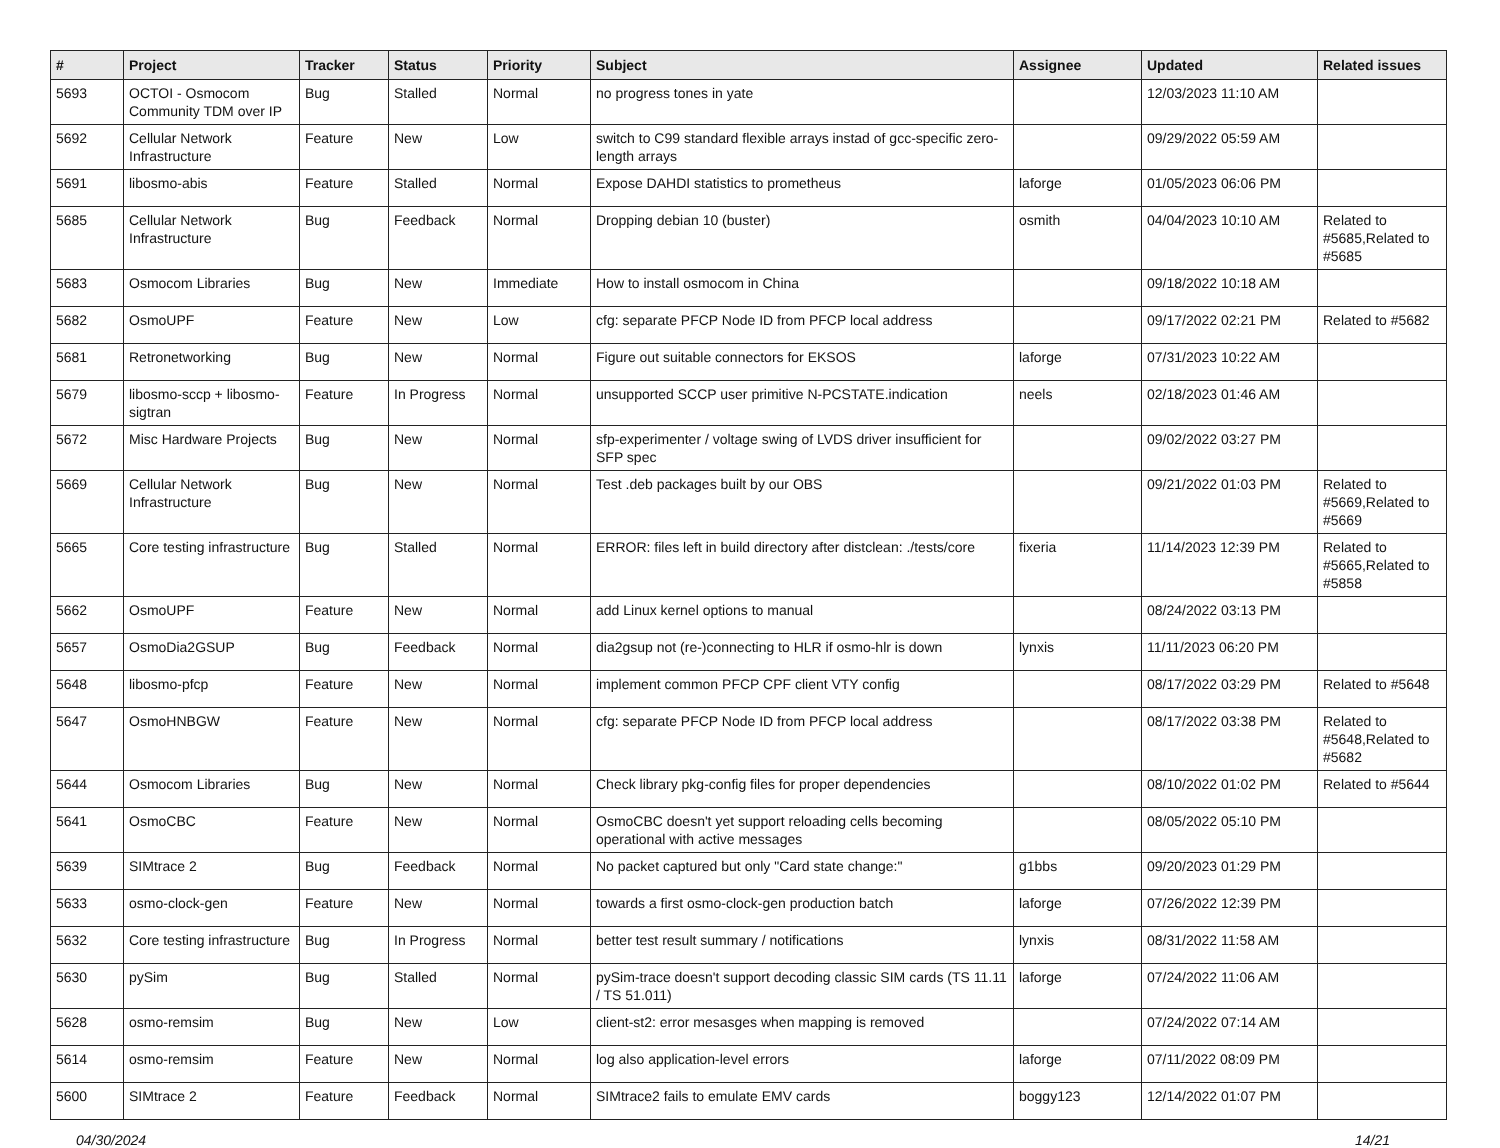| # | Project | Tracker | Status | Priority | Subject | Assignee | Updated | Related issues |
| --- | --- | --- | --- | --- | --- | --- | --- | --- |
| 5693 | OCTOI - Osmocom Community TDM over IP | Bug | Stalled | Normal | no progress tones in yate | | 12/03/2023 11:10 AM | |
| 5692 | Cellular Network Infrastructure | Feature | New | Low | switch to C99 standard flexible arrays instad of gcc-specific zero-length arrays | | 09/29/2022 05:59 AM | |
| 5691 | libosmo-abis | Feature | Stalled | Normal | Expose DAHDI statistics to prometheus | laforge | 01/05/2023 06:06 PM | |
| 5685 | Cellular Network Infrastructure | Bug | Feedback | Normal | Dropping debian 10 (buster) | osmith | 04/04/2023 10:10 AM | Related to #5685,Related to #5685 |
| 5683 | Osmocom Libraries | Bug | New | Immediate | How to install osmocom in China | | 09/18/2022 10:18 AM | |
| 5682 | OsmoUPF | Feature | New | Low | cfg: separate PFCP Node ID from PFCP local address | | 09/17/2022 02:21 PM | Related to #5682 |
| 5681 | Retronetworking | Bug | New | Normal | Figure out suitable connectors for EKSOS | laforge | 07/31/2023 10:22 AM | |
| 5679 | libosmo-sccp + libosmo-sigtran | Feature | In Progress | Normal | unsupported SCCP user primitive N-PCSTATE.indication | neels | 02/18/2023 01:46 AM | |
| 5672 | Misc Hardware Projects | Bug | New | Normal | sfp-experimenter / voltage swing of LVDS driver insufficient for SFP spec | | 09/02/2022 03:27 PM | |
| 5669 | Cellular Network Infrastructure | Bug | New | Normal | Test .deb packages built by our OBS | | 09/21/2022 01:03 PM | Related to #5669,Related to #5669 |
| 5665 | Core testing infrastructure | Bug | Stalled | Normal | ERROR: files left in build directory after distclean: ./tests/core | fixeria | 11/14/2023 12:39 PM | Related to #5665,Related to #5858 |
| 5662 | OsmoUPF | Feature | New | Normal | add Linux kernel options to manual | | 08/24/2022 03:13 PM | |
| 5657 | OsmoDia2GSUP | Bug | Feedback | Normal | dia2gsup not (re-)connecting to HLR if osmo-hlr is down | lynxis | 11/11/2023 06:20 PM | |
| 5648 | libosmo-pfcp | Feature | New | Normal | implement common PFCP CPF client VTY config | | 08/17/2022 03:29 PM | Related to #5648 |
| 5647 | OsmoHNBGW | Feature | New | Normal | cfg: separate PFCP Node ID from PFCP local address | | 08/17/2022 03:38 PM | Related to #5648,Related to #5682 |
| 5644 | Osmocom Libraries | Bug | New | Normal | Check library pkg-config files for proper dependencies | | 08/10/2022 01:02 PM | Related to #5644 |
| 5641 | OsmoCBC | Feature | New | Normal | OsmoCBC doesn't yet support reloading cells becoming operational with active messages | | 08/05/2022 05:10 PM | |
| 5639 | SIMtrace 2 | Bug | Feedback | Normal | No packet captured but only "Card state change:" | g1bbs | 09/20/2023 01:29 PM | |
| 5633 | osmo-clock-gen | Feature | New | Normal | towards a first osmo-clock-gen production batch | laforge | 07/26/2022 12:39 PM | |
| 5632 | Core testing infrastructure | Bug | In Progress | Normal | better test result summary / notifications | lynxis | 08/31/2022 11:58 AM | |
| 5630 | pySim | Bug | Stalled | Normal | pySim-trace doesn't support decoding classic SIM cards (TS 11.11 / TS 51.011) | laforge | 07/24/2022 11:06 AM | |
| 5628 | osmo-remsim | Bug | New | Low | client-st2: error mesasges when mapping is removed | | 07/24/2022 07:14 AM | |
| 5614 | osmo-remsim | Feature | New | Normal | log also application-level errors | laforge | 07/11/2022 08:09 PM | |
| 5600 | SIMtrace 2 | Feature | Feedback | Normal | SIMtrace2 fails to emulate EMV cards | boggy123 | 12/14/2022 01:07 PM | |
04/30/2024 14/21